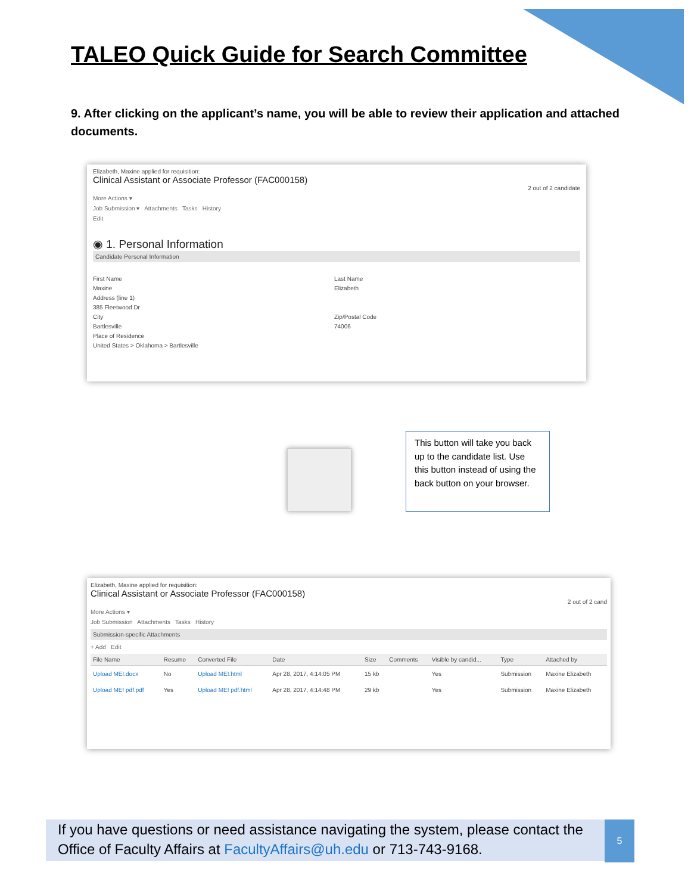TALEO Quick Guide for Search Committee
9. After clicking on the applicant’s name, you will be able to review their application and attached documents.
Elizabeth, Maxine applied for requisition:
Clinical Assistant or Associate Professor (FAC000158)
2 out of 2 candidate
More Actions ▾
Job Submission ▾ Attachments Tasks History
Edit
◉ 1. Personal Information
Candidate Personal Information
First Name
Maxine
Address (line 1)
385 Fleetwood Dr
City
Bartlesville
Place of Residence
United States > Oklahoma > Bartlesville
Last Name
Elizabeth
Zip/Postal Code
74006
This button will take you back up to the candidate list. Use this button instead of using the back button on your browser.
Elizabeth, Maxine applied for requisition:
Clinical Assistant or Associate Professor (FAC000158)
2 out of 2 cand
More Actions ▾
Job Submission Attachments Tasks History
Submission-specific Attachments
+ Add Edit
| File Name | Resume | Converted File | Date | Size | Comments | Visible by candid... | Type | Attached by |
| --- | --- | --- | --- | --- | --- | --- | --- | --- |
| Upload ME!.docx | No | Upload ME!.html | Apr 28, 2017, 4:14:05 PM | 15 kb | | Yes | Submission | Maxine Elizabeth |
| Upload ME! pdf.pdf | Yes | Upload ME! pdf.html | Apr 28, 2017, 4:14:48 PM | 29 kb | | Yes | Submission | Maxine Elizabeth |
If you have questions or need assistance navigating the system, please contact the Office of Faculty Affairs at FacultyAffairs@uh.edu or 713-743-9168.
5